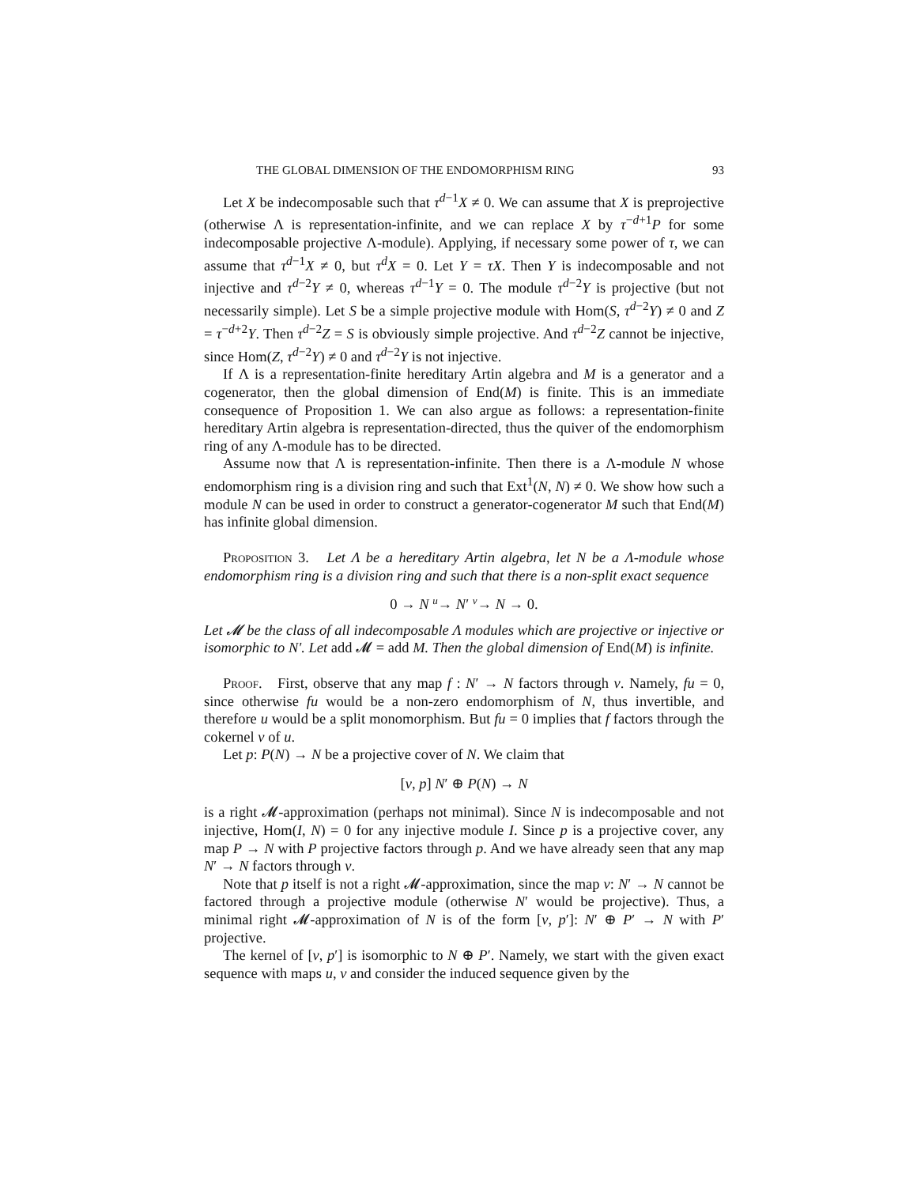THE GLOBAL DIMENSION OF THE ENDOMORPHISM RING 93
Let X be indecomposable such that τ<sup>d−1</sup>X ≠ 0. We can assume that X is preprojective (otherwise Λ is representation-infinite, and we can replace X by τ<sup>−d+1</sup>P for some indecomposable projective Λ-module). Applying, if necessary some power of τ, we can assume that τ<sup>d−1</sup>X ≠ 0, but τ<sup>d</sup>X = 0. Let Y = τX. Then Y is indecomposable and not injective and τ<sup>d−2</sup>Y ≠ 0, whereas τ<sup>d−1</sup>Y = 0. The module τ<sup>d−2</sup>Y is projective (but not necessarily simple). Let S be a simple projective module with Hom(S, τ<sup>d−2</sup>Y) ≠ 0 and Z = τ<sup>−d+2</sup>Y. Then τ<sup>d−2</sup>Z = S is obviously simple projective. And τ<sup>d−2</sup>Z cannot be injective, since Hom(Z, τ<sup>d−2</sup>Y) ≠ 0 and τ<sup>d−2</sup>Y is not injective.
If Λ is a representation-finite hereditary Artin algebra and M is a generator and a cogenerator, then the global dimension of End(M) is finite. This is an immediate consequence of Proposition 1. We can also argue as follows: a representation-finite hereditary Artin algebra is representation-directed, thus the quiver of the endomorphism ring of any Λ-module has to be directed.
Assume now that Λ is representation-infinite. Then there is a Λ-module N whose endomorphism ring is a division ring and such that Ext<sup>1</sup>(N, N) ≠ 0. We show how such a module N can be used in order to construct a generator-cogenerator M such that End(M) has infinite global dimension.
Proposition 3. Let Λ be a hereditary Artin algebra, let N be a Λ-module whose endomorphism ring is a division ring and such that there is a non-split exact sequence
0 → N u→ N′ v→ N → 0.
Let 𝓜 be the class of all indecomposable Λ modules which are projective or injective or isomorphic to N′. Let add 𝓜 = add M. Then the global dimension of End(M) is infinite.
Proof. First, observe that any map f : N′ → N factors through v. Namely, fu = 0, since otherwise fu would be a non-zero endomorphism of N, thus invertible, and therefore u would be a split monomorphism. But fu = 0 implies that f factors through the cokernel v of u.
Let p: P(N) → N be a projective cover of N. We claim that
[v, p] N′ ⊕ P(N) → N
is a right 𝓜-approximation (perhaps not minimal). Since N is indecomposable and not injective, Hom(I, N) = 0 for any injective module I. Since p is a projective cover, any map P → N with P projective factors through p. And we have already seen that any map N′ → N factors through v.
Note that p itself is not a right 𝓜-approximation, since the map v: N′ → N cannot be factored through a projective module (otherwise N′ would be projective). Thus, a minimal right 𝓜-approximation of N is of the form [v, p′]: N′ ⊕ P′ → N with P′ projective.
The kernel of [v, p′] is isomorphic to N ⊕ P′. Namely, we start with the given exact sequence with maps u, v and consider the induced sequence given by the